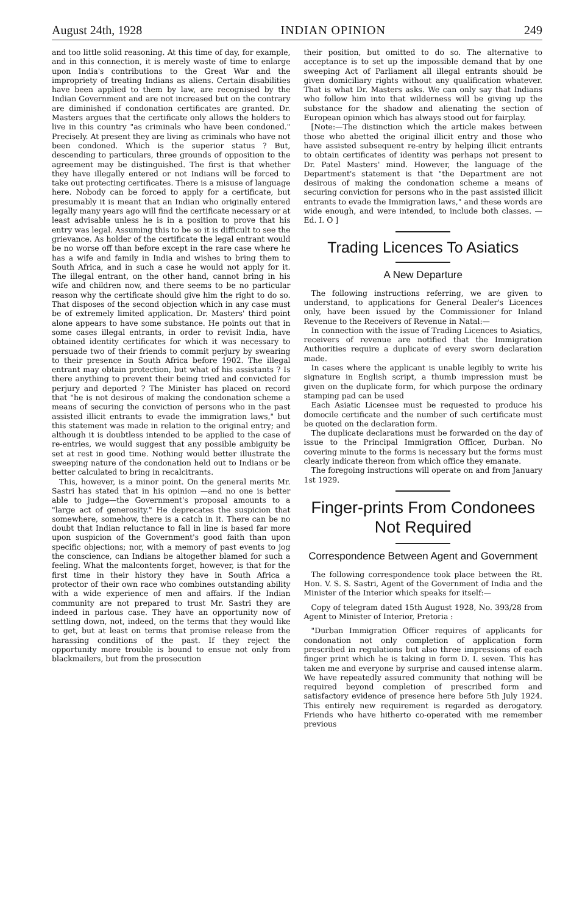August 24th, 1928 INDIAN OPINION 249
and too little solid reasoning. At this time of day, for example, and in this connection, it is merely waste of time to enlarge upon India's contributions to the Great War and the impropriety of treating Indians as aliens. Certain disabilities have been applied to them by law, are recognised by the Indian Government and are not increased but on the contrary are diminished if condonation certificates are granted. Dr. Masters argues that the certificate only allows the holders to live in this country "as criminals who have been condoned." Precisely. At present they are living as criminals who have not been condoned. Which is the superior status ? But, descending to particulars, three grounds of opposition to the agreement may be distinguished. The first is that whether they have illegally entered or not Indians will be forced to take out protecting certificates. There is a misuse of language here. Nobody can be forced to apply for a certificate, but presumably it is meant that an Indian who originally entered legally many years ago will find the certificate necessary or at least advisable unless he is in a position to prove that his entry was legal. Assuming this to be so it is difficult to see the grievance. As holder of the certificate the legal entrant would be no worse off than before except in the rare case where he has a wife and family in India and wishes to bring them to South Africa, and in such a case he would not apply for it. The illegal entrant, on the other hand, cannot bring in his wife and children now, and there seems to be no particular reason why the certificate should give him the right to do so. That disposes of the second objection which in any case must be of extremely limited application. Dr. Masters' third point alone appears to have some substance. He points out that in some cases illegal entrants, in order to revisit India, have obtained identity certificates for which it was necessary to persuade two of their friends to commit perjury by swearing to their presence in South Africa before 1902. The illegal entrant may obtain protection, but what of his assistants ? Is there anything to prevent their being tried and convicted for perjury and deported ? The Minister has placed on record that "he is not desirous of making the condonation scheme a means of securing the conviction of persons who in the past assisted illicit entrants to evade the immigration laws," but this statement was made in relation to the original entry; and although it is doubtless intended to be applied to the case of re-entries, we would suggest that any possible ambiguity be set at rest in good time. Nothing would better illustrate the sweeping nature of the condonation held out to Indians or be better calculated to bring in recalcitrants.
This, however, is a minor point. On the general merits Mr. Sastri has stated that in his opinion —and no one is better able to judge—the Government's proposal amounts to a "large act of generosity." He deprecates the suspicion that somewhere, somehow, there is a catch in it. There can be no doubt that Indian reluctance to fall in line is based far more upon suspicion of the Government's good faith than upon specific objections; nor, with a memory of past events to jog the conscience, can Indians be altogether blamed for such a feeling. What the malcontents forget, however, is that for the first time in their history they have in South Africa a protector of their own race who combines outstanding ability with a wide experience of men and affairs. If the Indian community are not prepared to trust Mr. Sastri they are indeed in parlous case. They have an opportunity now of settling down, not, indeed, on the terms that they would like to get, but at least on terms that promise release from the harassing conditions of the past. If they reject the opportunity more trouble is bound to ensue not only from blackmailers, but from the prosecution
their position, but omitted to do so. The alternative to acceptance is to set up the impossible demand that by one sweeping Act of Parliament all illegal entrants should be given domiciliary rights without any qualification whatever. That is what Dr. Masters asks. We can only say that Indians who follow him into that wilderness will be giving up the substance for the shadow and alienating the section of European opinion which has always stood out for fairplay.
[Note:—The distinction which the article makes between those who abetted the original illicit entry and those who have assisted subsequent re-entry by helping illicit entrants to obtain certificates of identity was perhaps not present to Dr. Patel Masters' mind. However, the language of the Department's statement is that "the Department are not desirous of making the condonation scheme a means of securing conviction for persons who in the past assisted illicit entrants to evade the Immigration laws," and these words are wide enough, and were intended, to include both classes. —Ed. I. O ]
Trading Licences To Asiatics
A New Departure
The following instructions referring, we are given to understand, to applications for General Dealer's Licences only, have been issued by the Commissioner for Inland Revenue to the Receivers of Revenue in Natal:—
In connection with the issue of Trading Licences to Asiatics, receivers of revenue are notified that the Immigration Authorities require a duplicate of every sworn declaration made.
In cases where the applicant is unable legibly to write his signature in English script, a thumb impression must be given on the duplicate form, for which purpose the ordinary stamping pad can be used
Each Asiatic Licensee must be requested to produce his domocile certificate and the number of such certificate must be quoted on the declaration form.
The duplicate declarations must be forwarded on the day of issue to the Principal Immigration Officer, Durban. No covering minute to the forms is necessary but the forms must clearly indicate thereon from which office they emanate.
The foregoing instructions will operate on and from January 1st 1929.
Finger-prints From Condonees Not Required
Correspondence Between Agent and Government
The following correspondence took place between the Rt. Hon. V. S. S. Sastri, Agent of the Government of India and the Minister of the Interior which speaks for itself:—
Copy of telegram dated 15th August 1928, No. 393/28 from Agent to Minister of Interior, Pretoria :
"Durban Immigration Officer requires of applicants for condonation not only completion of application form prescribed in regulations but also three impressions of each finger print which he is taking in form D. I. seven. This has taken me and everyone by surprise and caused intense alarm. We have repeatedly assured community that nothing will be required beyond completion of prescribed form and satisfactory evidence of presence here before 5th July 1924. This entirely new requirement is regarded as derogatory. Friends who have hitherto co-operated with me remember previous